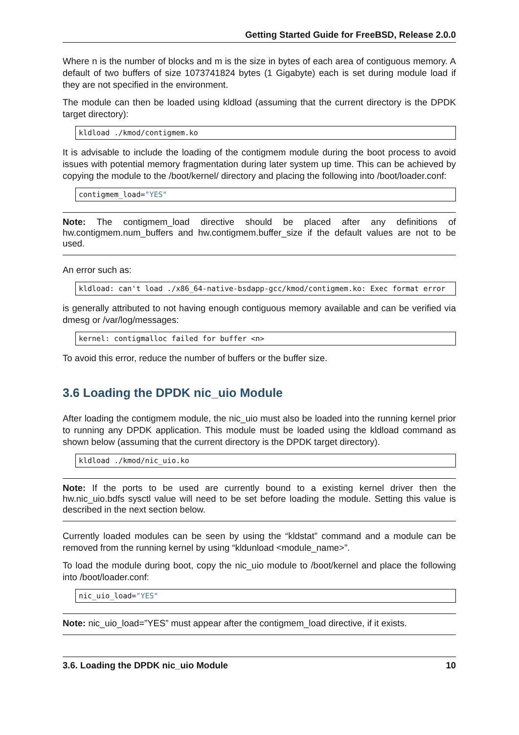Getting Started Guide for FreeBSD, Release 2.0.0
Where n is the number of blocks and m is the size in bytes of each area of contiguous memory. A default of two buffers of size 1073741824 bytes (1 Gigabyte) each is set during module load if they are not specified in the environment.
The module can then be loaded using kldload (assuming that the current directory is the DPDK target directory):
kldload ./kmod/contigmem.ko
It is advisable to include the loading of the contigmem module during the boot process to avoid issues with potential memory fragmentation during later system up time. This can be achieved by copying the module to the /boot/kernel/ directory and placing the following into /boot/loader.conf:
contigmem_load="YES"
Note: The contigmem_load directive should be placed after any definitions of hw.contigmem.num_buffers and hw.contigmem.buffer_size if the default values are not to be used.
An error such as:
kldload: can't load ./x86_64-native-bsdapp-gcc/kmod/contigmem.ko: Exec format error
is generally attributed to not having enough contiguous memory available and can be verified via dmesg or /var/log/messages:
kernel: contigmalloc failed for buffer <n>
To avoid this error, reduce the number of buffers or the buffer size.
3.6 Loading the DPDK nic_uio Module
After loading the contigmem module, the nic_uio must also be loaded into the running kernel prior to running any DPDK application. This module must be loaded using the kldload command as shown below (assuming that the current directory is the DPDK target directory).
kldload ./kmod/nic_uio.ko
Note: If the ports to be used are currently bound to a existing kernel driver then the hw.nic_uio.bdfs sysctl value will need to be set before loading the module. Setting this value is described in the next section below.
Currently loaded modules can be seen by using the “kldstat” command and a module can be removed from the running kernel by using “kldunload <module_name>”.
To load the module during boot, copy the nic_uio module to /boot/kernel and place the following into /boot/loader.conf:
nic_uio_load="YES"
Note: nic_uio_load=”YES” must appear after the contigmem_load directive, if it exists.
3.6. Loading the DPDK nic_uio Module 10